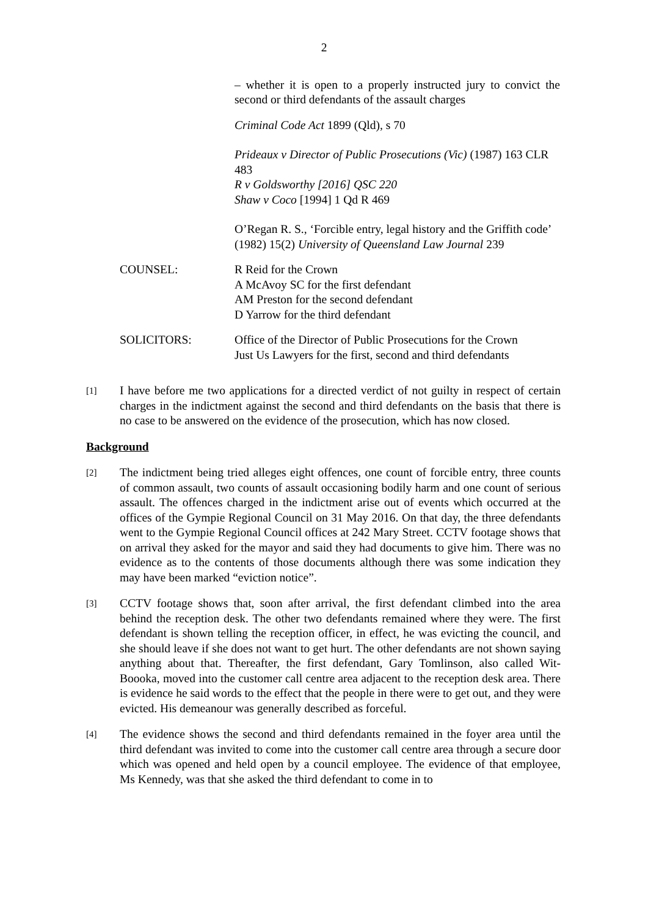2
– whether it is open to a properly instructed jury to convict the second or third defendants of the assault charges
Criminal Code Act 1899 (Qld), s 70
Prideaux v Director of Public Prosecutions (Vic) (1987) 163 CLR 483
R v Goldsworthy [2016] QSC 220
Shaw v Coco [1994] 1 Qd R 469
O’Regan R. S., ‘Forcible entry, legal history and the Griffith code’ (1982) 15(2) University of Queensland Law Journal 239
COUNSEL: R Reid for the Crown
A McAvoy SC for the first defendant
AM Preston for the second defendant
D Yarrow for the third defendant
SOLICITORS: Office of the Director of Public Prosecutions for the Crown
Just Us Lawyers for the first, second and third defendants
[1]
I have before me two applications for a directed verdict of not guilty in respect of certain charges in the indictment against the second and third defendants on the basis that there is no case to be answered on the evidence of the prosecution, which has now closed.
Background
[2]
The indictment being tried alleges eight offences, one count of forcible entry, three counts of common assault, two counts of assault occasioning bodily harm and one count of serious assault. The offences charged in the indictment arise out of events which occurred at the offices of the Gympie Regional Council on 31 May 2016. On that day, the three defendants went to the Gympie Regional Council offices at 242 Mary Street. CCTV footage shows that on arrival they asked for the mayor and said they had documents to give him. There was no evidence as to the contents of those documents although there was some indication they may have been marked “eviction notice”.
[3]
CCTV footage shows that, soon after arrival, the first defendant climbed into the area behind the reception desk. The other two defendants remained where they were. The first defendant is shown telling the reception officer, in effect, he was evicting the council, and she should leave if she does not want to get hurt. The other defendants are not shown saying anything about that. Thereafter, the first defendant, Gary Tomlinson, also called Wit-Boooka, moved into the customer call centre area adjacent to the reception desk area. There is evidence he said words to the effect that the people in there were to get out, and they were evicted. His demeanour was generally described as forceful.
[4]
The evidence shows the second and third defendants remained in the foyer area until the third defendant was invited to come into the customer call centre area through a secure door which was opened and held open by a council employee. The evidence of that employee, Ms Kennedy, was that she asked the third defendant to come in to